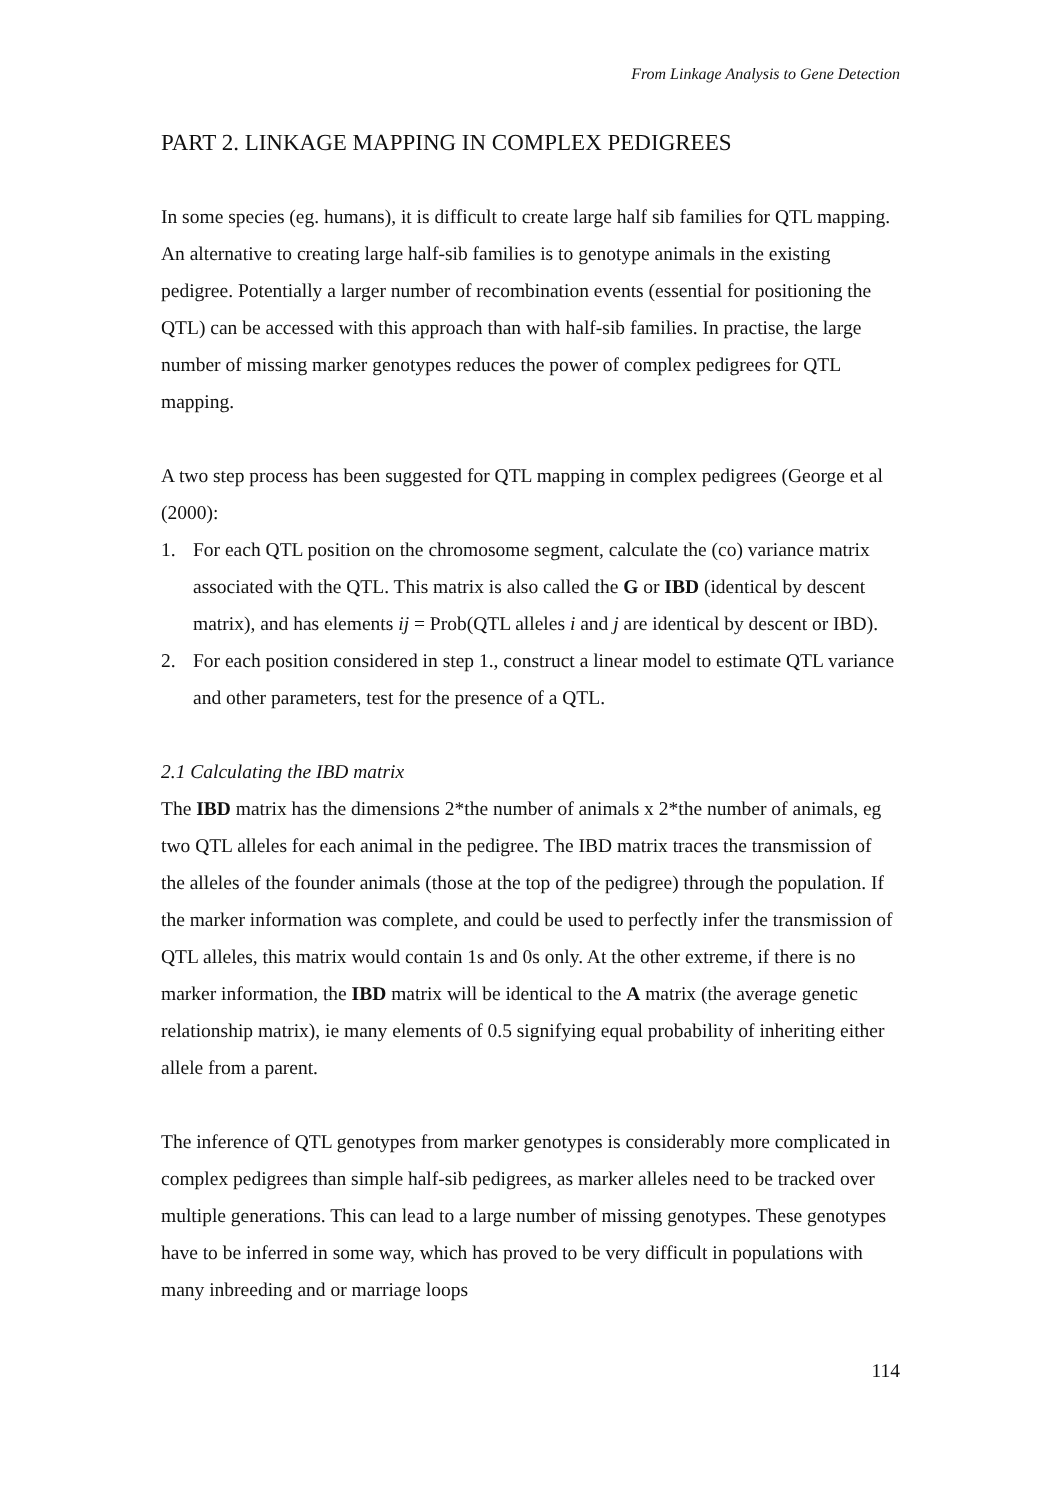From Linkage Analysis to Gene Detection
PART 2. LINKAGE MAPPING IN COMPLEX PEDIGREES
In some species (eg. humans), it is difficult to create large half sib families for QTL mapping. An alternative to creating large half-sib families is to genotype animals in the existing pedigree. Potentially a larger number of recombination events (essential for positioning the QTL) can be accessed with this approach than with half-sib families. In practise, the large number of missing marker genotypes reduces the power of complex pedigrees for QTL mapping.
A two step process has been suggested for QTL mapping in complex pedigrees (George et al (2000):
1. For each QTL position on the chromosome segment, calculate the (co) variance matrix associated with the QTL. This matrix is also called the G or IBD (identical by descent matrix), and has elements ij = Prob(QTL alleles i and j are identical by descent or IBD).
2. For each position considered in step 1., construct a linear model to estimate QTL variance and other parameters, test for the presence of a QTL.
2.1 Calculating the IBD matrix
The IBD matrix has the dimensions 2*the number of animals x 2*the number of animals, eg two QTL alleles for each animal in the pedigree. The IBD matrix traces the transmission of the alleles of the founder animals (those at the top of the pedigree) through the population. If the marker information was complete, and could be used to perfectly infer the transmission of QTL alleles, this matrix would contain 1s and 0s only. At the other extreme, if there is no marker information, the IBD matrix will be identical to the A matrix (the average genetic relationship matrix), ie many elements of 0.5 signifying equal probability of inheriting either allele from a parent.
The inference of QTL genotypes from marker genotypes is considerably more complicated in complex pedigrees than simple half-sib pedigrees, as marker alleles need to be tracked over multiple generations. This can lead to a large number of missing genotypes. These genotypes have to be inferred in some way, which has proved to be very difficult in populations with many inbreeding and or marriage loops
114